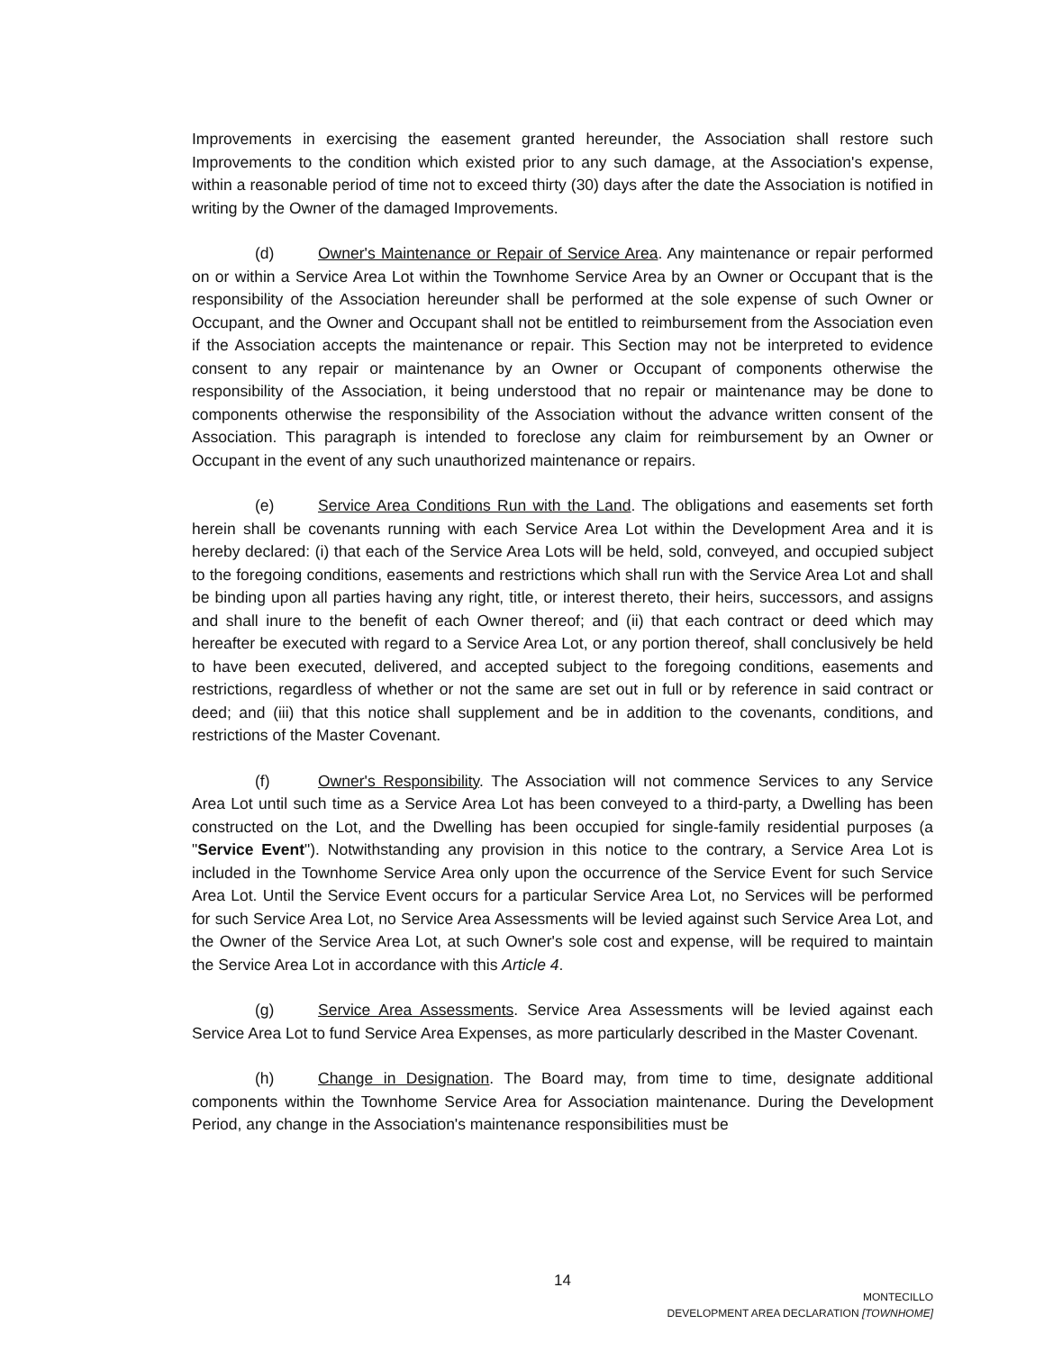Improvements in exercising the easement granted hereunder, the Association shall restore such Improvements to the condition which existed prior to any such damage, at the Association's expense, within a reasonable period of time not to exceed thirty (30) days after the date the Association is notified in writing by the Owner of the damaged Improvements.
(d) Owner's Maintenance or Repair of Service Area. Any maintenance or repair performed on or within a Service Area Lot within the Townhome Service Area by an Owner or Occupant that is the responsibility of the Association hereunder shall be performed at the sole expense of such Owner or Occupant, and the Owner and Occupant shall not be entitled to reimbursement from the Association even if the Association accepts the maintenance or repair. This Section may not be interpreted to evidence consent to any repair or maintenance by an Owner or Occupant of components otherwise the responsibility of the Association, it being understood that no repair or maintenance may be done to components otherwise the responsibility of the Association without the advance written consent of the Association. This paragraph is intended to foreclose any claim for reimbursement by an Owner or Occupant in the event of any such unauthorized maintenance or repairs.
(e) Service Area Conditions Run with the Land. The obligations and easements set forth herein shall be covenants running with each Service Area Lot within the Development Area and it is hereby declared: (i) that each of the Service Area Lots will be held, sold, conveyed, and occupied subject to the foregoing conditions, easements and restrictions which shall run with the Service Area Lot and shall be binding upon all parties having any right, title, or interest thereto, their heirs, successors, and assigns and shall inure to the benefit of each Owner thereof; and (ii) that each contract or deed which may hereafter be executed with regard to a Service Area Lot, or any portion thereof, shall conclusively be held to have been executed, delivered, and accepted subject to the foregoing conditions, easements and restrictions, regardless of whether or not the same are set out in full or by reference in said contract or deed; and (iii) that this notice shall supplement and be in addition to the covenants, conditions, and restrictions of the Master Covenant.
(f) Owner's Responsibility. The Association will not commence Services to any Service Area Lot until such time as a Service Area Lot has been conveyed to a third-party, a Dwelling has been constructed on the Lot, and the Dwelling has been occupied for single-family residential purposes (a "Service Event"). Notwithstanding any provision in this notice to the contrary, a Service Area Lot is included in the Townhome Service Area only upon the occurrence of the Service Event for such Service Area Lot. Until the Service Event occurs for a particular Service Area Lot, no Services will be performed for such Service Area Lot, no Service Area Assessments will be levied against such Service Area Lot, and the Owner of the Service Area Lot, at such Owner's sole cost and expense, will be required to maintain the Service Area Lot in accordance with this Article 4.
(g) Service Area Assessments. Service Area Assessments will be levied against each Service Area Lot to fund Service Area Expenses, as more particularly described in the Master Covenant.
(h) Change in Designation. The Board may, from time to time, designate additional components within the Townhome Service Area for Association maintenance. During the Development Period, any change in the Association's maintenance responsibilities must be
14
MONTECILLO
DEVELOPMENT AREA DECLARATION [TOWNHOME]